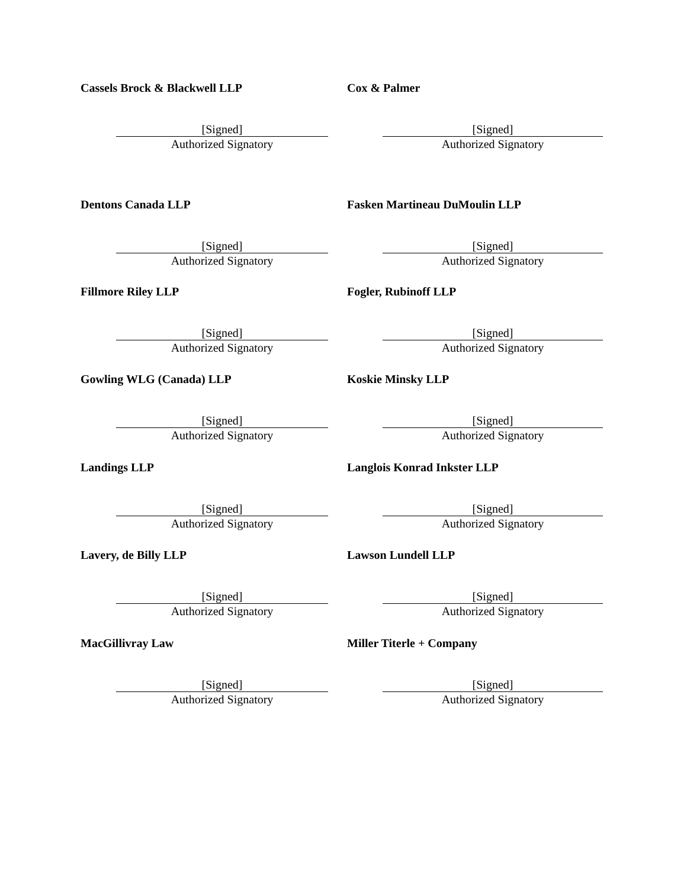Cassels Brock & Blackwell LLP
[Signed]
Authorized Signatory
Cox & Palmer
[Signed]
Authorized Signatory
Dentons Canada LLP
[Signed]
Authorized Signatory
Fasken Martineau DuMoulin LLP
[Signed]
Authorized Signatory
Fillmore Riley LLP
[Signed]
Authorized Signatory
Fogler, Rubinoff LLP
[Signed]
Authorized Signatory
Gowling WLG (Canada) LLP
[Signed]
Authorized Signatory
Koskie Minsky LLP
[Signed]
Authorized Signatory
Landings LLP
[Signed]
Authorized Signatory
Langlois Konrad Inkster LLP
[Signed]
Authorized Signatory
Lavery, de Billy LLP
[Signed]
Authorized Signatory
Lawson Lundell LLP
[Signed]
Authorized Signatory
MacGillivray Law
[Signed]
Authorized Signatory
Miller Titerle + Company
[Signed]
Authorized Signatory